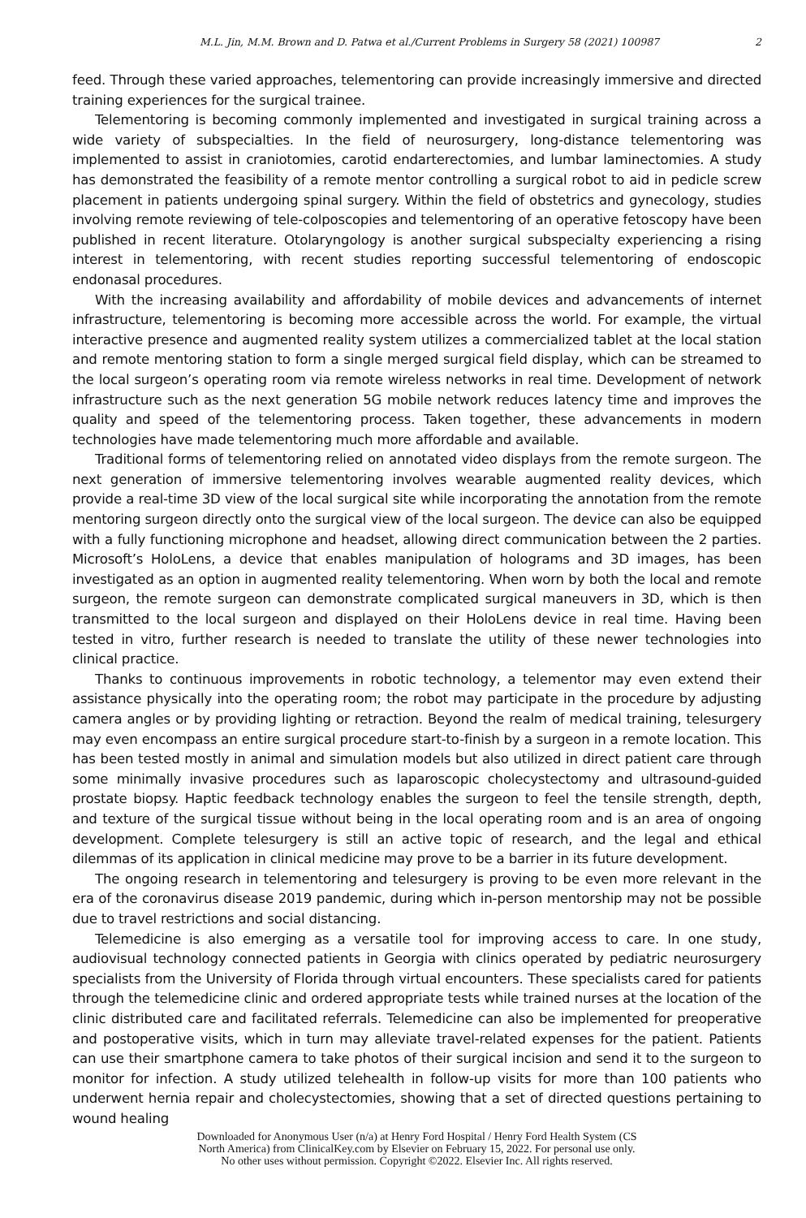M.L. Jin, M.M. Brown and D. Patwa et al./Current Problems in Surgery 58 (2021) 100987 2
feed. Through these varied approaches, telementoring can provide increasingly immersive and directed training experiences for the surgical trainee.
Telementoring is becoming commonly implemented and investigated in surgical training across a wide variety of subspecialties. In the field of neurosurgery, long-distance telementoring was implemented to assist in craniotomies, carotid endarterectomies, and lumbar laminectomies. A study has demonstrated the feasibility of a remote mentor controlling a surgical robot to aid in pedicle screw placement in patients undergoing spinal surgery. Within the field of obstetrics and gynecology, studies involving remote reviewing of tele-colposcopies and telementoring of an operative fetoscopy have been published in recent literature. Otolaryngology is another surgical subspecialty experiencing a rising interest in telementoring, with recent studies reporting successful telementoring of endoscopic endonasal procedures.
With the increasing availability and affordability of mobile devices and advancements of internet infrastructure, telementoring is becoming more accessible across the world. For example, the virtual interactive presence and augmented reality system utilizes a commercialized tablet at the local station and remote mentoring station to form a single merged surgical field display, which can be streamed to the local surgeon’s operating room via remote wireless networks in real time. Development of network infrastructure such as the next generation 5G mobile network reduces latency time and improves the quality and speed of the telementoring process. Taken together, these advancements in modern technologies have made telementoring much more affordable and available.
Traditional forms of telementoring relied on annotated video displays from the remote surgeon. The next generation of immersive telementoring involves wearable augmented reality devices, which provide a real-time 3D view of the local surgical site while incorporating the annotation from the remote mentoring surgeon directly onto the surgical view of the local surgeon. The device can also be equipped with a fully functioning microphone and headset, allowing direct communication between the 2 parties. Microsoft’s HoloLens, a device that enables manipulation of holograms and 3D images, has been investigated as an option in augmented reality telementoring. When worn by both the local and remote surgeon, the remote surgeon can demonstrate complicated surgical maneuvers in 3D, which is then transmitted to the local surgeon and displayed on their HoloLens device in real time. Having been tested in vitro, further research is needed to translate the utility of these newer technologies into clinical practice.
Thanks to continuous improvements in robotic technology, a telementor may even extend their assistance physically into the operating room; the robot may participate in the procedure by adjusting camera angles or by providing lighting or retraction. Beyond the realm of medical training, telesurgery may even encompass an entire surgical procedure start-to-finish by a surgeon in a remote location. This has been tested mostly in animal and simulation models but also utilized in direct patient care through some minimally invasive procedures such as laparoscopic cholecystectomy and ultrasound-guided prostate biopsy. Haptic feedback technology enables the surgeon to feel the tensile strength, depth, and texture of the surgical tissue without being in the local operating room and is an area of ongoing development. Complete telesurgery is still an active topic of research, and the legal and ethical dilemmas of its application in clinical medicine may prove to be a barrier in its future development.
The ongoing research in telementoring and telesurgery is proving to be even more relevant in the era of the coronavirus disease 2019 pandemic, during which in-person mentorship may not be possible due to travel restrictions and social distancing.
Telemedicine is also emerging as a versatile tool for improving access to care. In one study, audiovisual technology connected patients in Georgia with clinics operated by pediatric neurosurgery specialists from the University of Florida through virtual encounters. These specialists cared for patients through the telemedicine clinic and ordered appropriate tests while trained nurses at the location of the clinic distributed care and facilitated referrals. Telemedicine can also be implemented for preoperative and postoperative visits, which in turn may alleviate travel-related expenses for the patient. Patients can use their smartphone camera to take photos of their surgical incision and send it to the surgeon to monitor for infection. A study utilized telehealth in follow-up visits for more than 100 patients who underwent hernia repair and cholecystectomies, showing that a set of directed questions pertaining to wound healing
Downloaded for Anonymous User (n/a) at Henry Ford Hospital / Henry Ford Health System (CS
North America) from ClinicalKey.com by Elsevier on February 15, 2022. For personal use only.
No other uses without permission. Copyright ©2022. Elsevier Inc. All rights reserved.